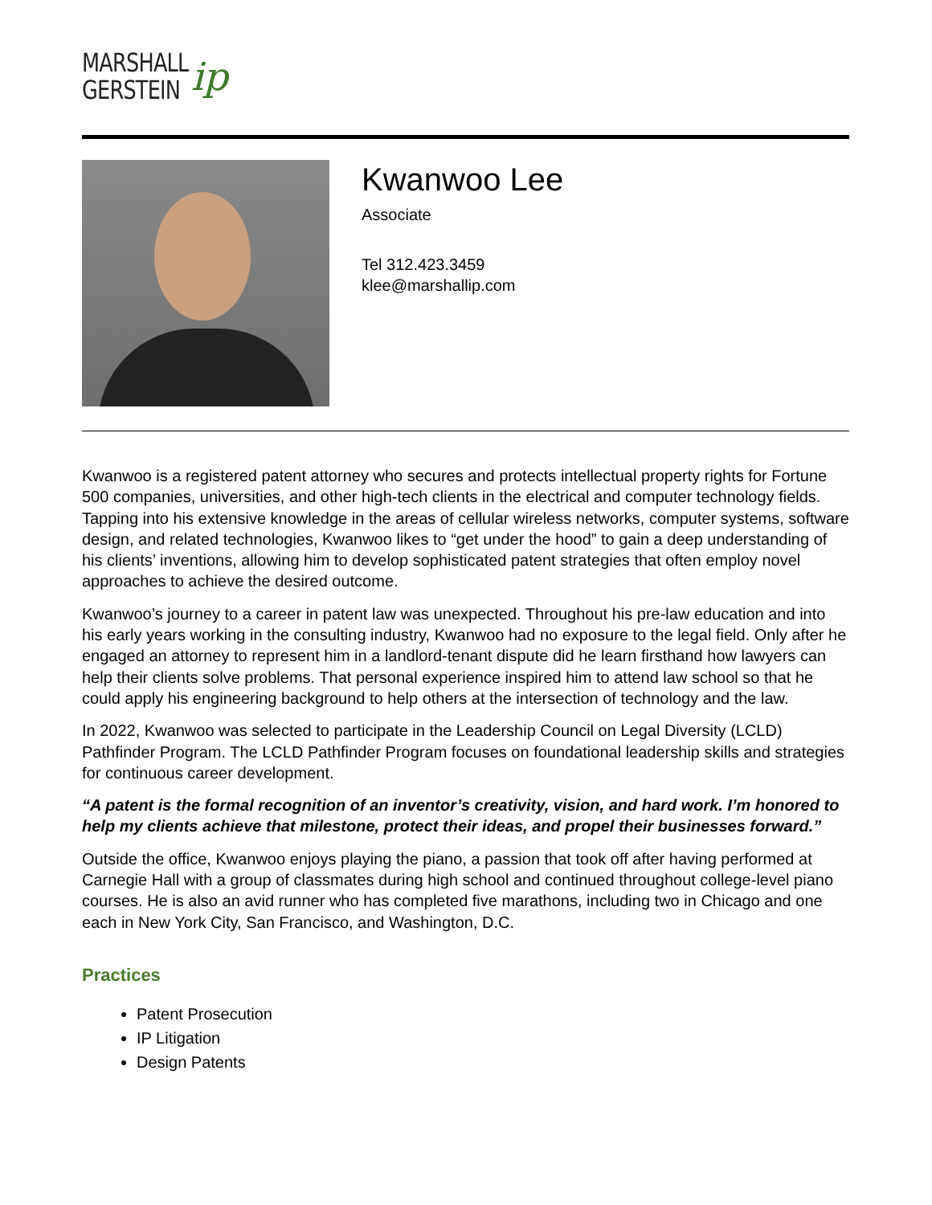MARSHALL
GERSTEIN
ip
Kwanwoo Lee
Associate
Tel 312.423.3459
klee@marshallip.com
Kwanwoo is a registered patent attorney who secures and protects intellectual property rights for Fortune 500 companies, universities, and other high-tech clients in the electrical and computer technology fields. Tapping into his extensive knowledge in the areas of cellular wireless networks, computer systems, software design, and related technologies, Kwanwoo likes to “get under the hood” to gain a deep understanding of his clients’ inventions, allowing him to develop sophisticated patent strategies that often employ novel approaches to achieve the desired outcome.
Kwanwoo’s journey to a career in patent law was unexpected. Throughout his pre-law education and into his early years working in the consulting industry, Kwanwoo had no exposure to the legal field. Only after he engaged an attorney to represent him in a landlord-tenant dispute did he learn firsthand how lawyers can help their clients solve problems. That personal experience inspired him to attend law school so that he could apply his engineering background to help others at the intersection of technology and the law.
In 2022, Kwanwoo was selected to participate in the Leadership Council on Legal Diversity (LCLD) Pathfinder Program. The LCLD Pathfinder Program focuses on foundational leadership skills and strategies for continuous career development.
“A patent is the formal recognition of an inventor’s creativity, vision, and hard work. I’m honored to help my clients achieve that milestone, protect their ideas, and propel their businesses forward.”
Outside the office, Kwanwoo enjoys playing the piano, a passion that took off after having performed at Carnegie Hall with a group of classmates during high school and continued throughout college-level piano courses. He is also an avid runner who has completed five marathons, including two in Chicago and one each in New York City, San Francisco, and Washington, D.C.
Practices
Patent Prosecution
IP Litigation
Design Patents